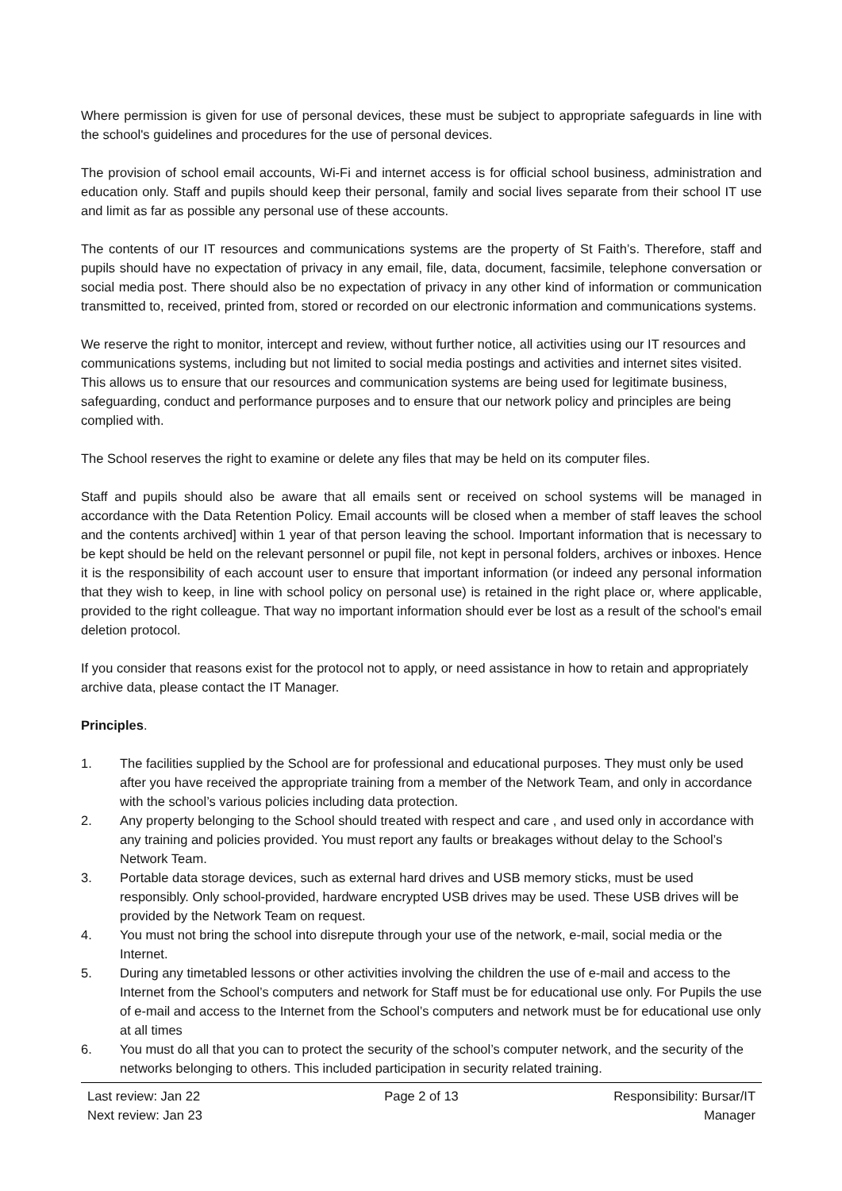Where permission is given for use of personal devices, these must be subject to appropriate safeguards in line with the school's guidelines and procedures for the use of personal devices.
The provision of school email accounts, Wi-Fi and internet access is for official school business, administration and education only. Staff and pupils should keep their personal, family and social lives separate from their school IT use and limit as far as possible any personal use of these accounts.
The contents of our IT resources and communications systems are the property of St Faith’s. Therefore, staff and pupils should have no expectation of privacy in any email, file, data, document, facsimile, telephone conversation or social media post. There should also be no expectation of privacy in any other kind of information or communication transmitted to, received, printed from, stored or recorded on our electronic information and communications systems.
We reserve the right to monitor, intercept and review, without further notice, all activities using our IT resources and communications systems, including but not limited to social media postings and activities and internet sites visited. This allows us to ensure that our resources and communication systems are being used for legitimate business, safeguarding, conduct and performance purposes and to ensure that our network policy and principles are being complied with.
The School reserves the right to examine or delete any files that may be held on its computer files.
Staff and pupils should also be aware that all emails sent or received on school systems will be managed in accordance with the Data Retention Policy. Email accounts will be closed when a member of staff leaves the school and the contents archived] within 1 year of that person leaving the school. Important information that is necessary to be kept should be held on the relevant personnel or pupil file, not kept in personal folders, archives or inboxes. Hence it is the responsibility of each account user to ensure that important information (or indeed any personal information that they wish to keep, in line with school policy on personal use) is retained in the right place or, where applicable, provided to the right colleague. That way no important information should ever be lost as a result of the school's email deletion protocol.
If you consider that reasons exist for the protocol not to apply, or need assistance in how to retain and appropriately archive data, please contact the IT Manager.
Principles.
1. The facilities supplied by the School are for professional and educational purposes. They must only be used after you have received the appropriate training from a member of the Network Team, and only in accordance with the school’s various policies including data protection.
2. Any property belonging to the School should treated with respect and care , and used only in accordance with any training and policies provided. You must report any faults or breakages without delay to the School’s Network Team.
3. Portable data storage devices, such as external hard drives and USB memory sticks, must be used responsibly. Only school-provided, hardware encrypted USB drives may be used. These USB drives will be provided by the Network Team on request.
4. You must not bring the school into disrepute through your use of the network, e-mail, social media or the Internet.
5. During any timetabled lessons or other activities involving the children the use of e-mail and access to the Internet from the School’s computers and network for Staff must be for educational use only. For Pupils the use of e-mail and access to the Internet from the School’s computers and network must be for educational use only at all times
6. You must do all that you can to protect the security of the school’s computer network, and the security of the networks belonging to others. This included participation in security related training.
Last review: Jan 22
Next review: Jan 23
Page 2 of 13 Responsibility: Bursar/IT
Manager